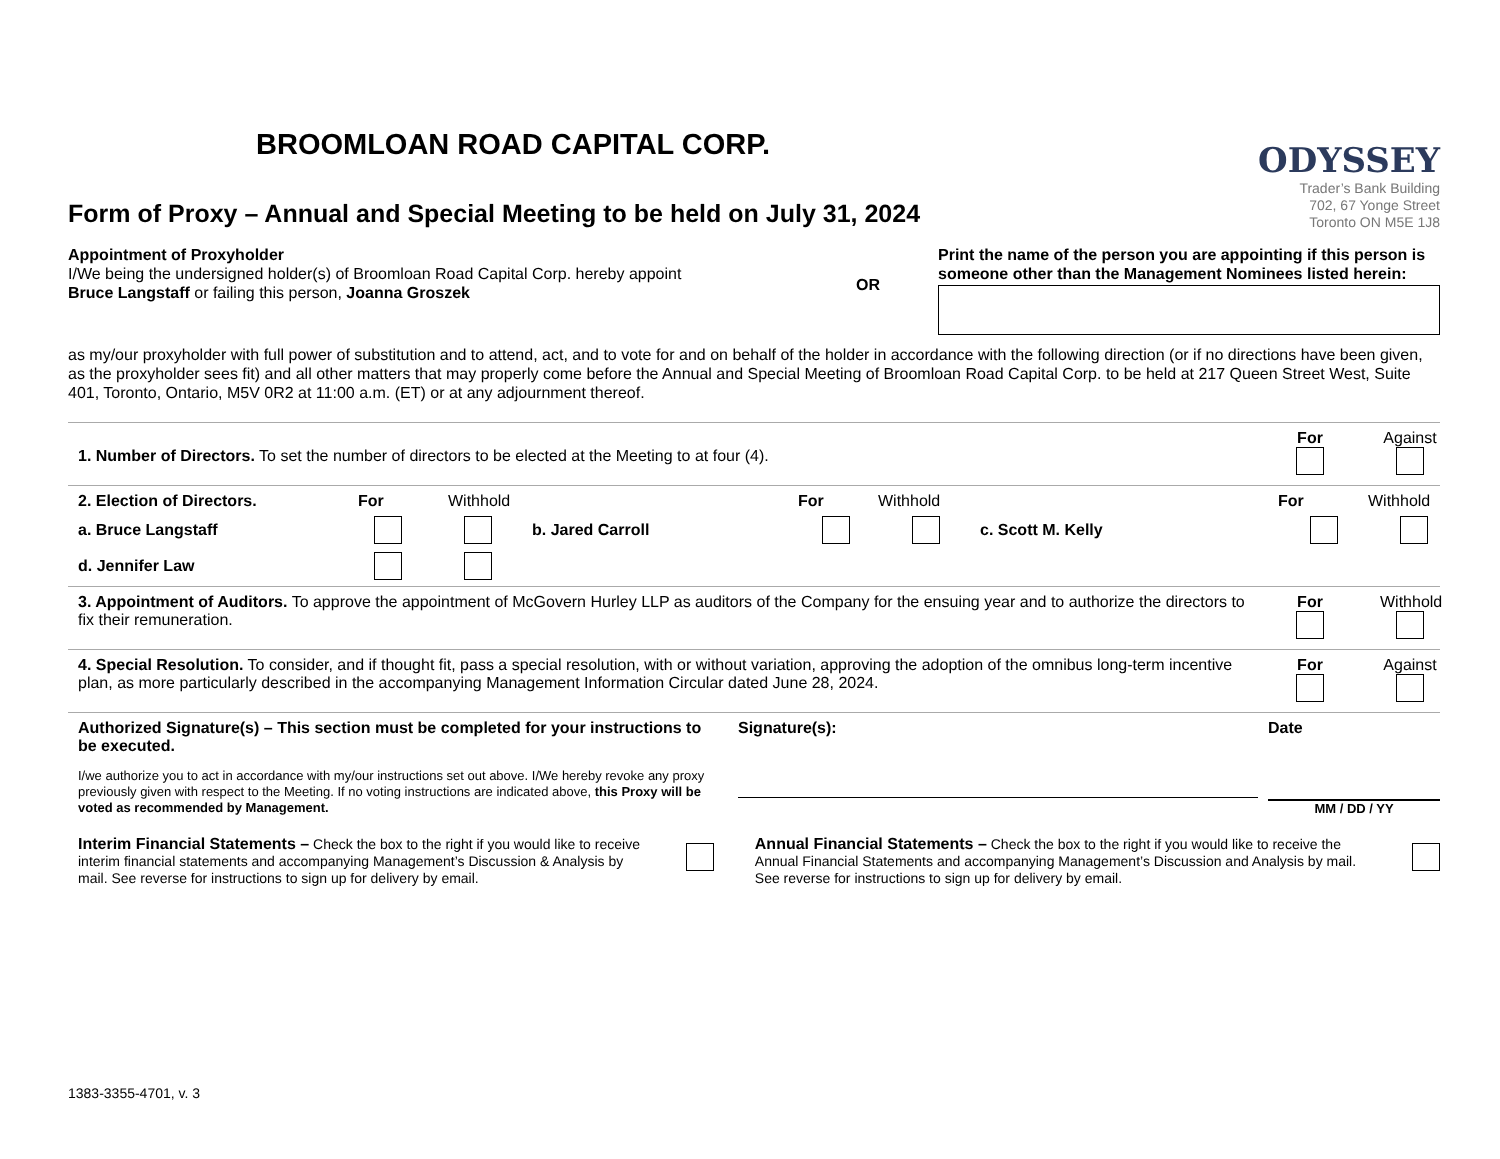BROOMLOAN ROAD CAPITAL CORP.
Form of Proxy – Annual and Special Meeting to be held on July 31, 2024
ODYSSEY
Trader’s Bank Building
702, 67 Yonge Street
Toronto ON M5E 1J8
Appointment of Proxyholder
I/We being the undersigned holder(s) of Broomloan Road Capital Corp. hereby appoint
Bruce Langstaff or failing this person, Joanna Groszek
OR
Print the name of the person you are appointing if this person is someone other than the Management Nominees listed herein:
as my/our proxyholder with full power of substitution and to attend, act, and to vote for and on behalf of the holder in accordance with the following direction (or if no directions have been given, as the proxyholder sees fit) and all other matters that may properly come before the Annual and Special Meeting of Broomloan Road Capital Corp. to be held at 217 Queen Street West, Suite 401, Toronto, Ontario, M5V 0R2 at 11:00 a.m. (ET) or at any adjournment thereof.
1. Number of Directors. To set the number of directors to be elected at the Meeting to at four (4).
For
Against
2. Election of Directors. For Withhold For Withhold For Withhold
a. Bruce Langstaff b. Jared Carroll c. Scott M. Kelly
d. Jennifer Law
3. Appointment of Auditors. To approve the appointment of McGovern Hurley LLP as auditors of the Company for the ensuing year and to authorize the directors to fix their remuneration.
For
Withhold
4. Special Resolution. To consider, and if thought fit, pass a special resolution, with or without variation, approving the adoption of the omnibus long-term incentive plan, as more particularly described in the accompanying Management Information Circular dated June 28, 2024.
For
Against
Authorized Signature(s) – This section must be completed for your instructions to be executed.
I/we authorize you to act in accordance with my/our instructions set out above. I/We hereby revoke any proxy previously given with respect to the Meeting. If no voting instructions are indicated above, this Proxy will be voted as recommended by Management.
Signature(s):
Date
MM / DD / YY
Interim Financial Statements – Check the box to the right if you would like to receive interim financial statements and accompanying Management’s Discussion & Analysis by mail. See reverse for instructions to sign up for delivery by email.
Annual Financial Statements – Check the box to the right if you would like to receive the Annual Financial Statements and accompanying Management’s Discussion and Analysis by mail. See reverse for instructions to sign up for delivery by email.
1383-3355-4701, v. 3